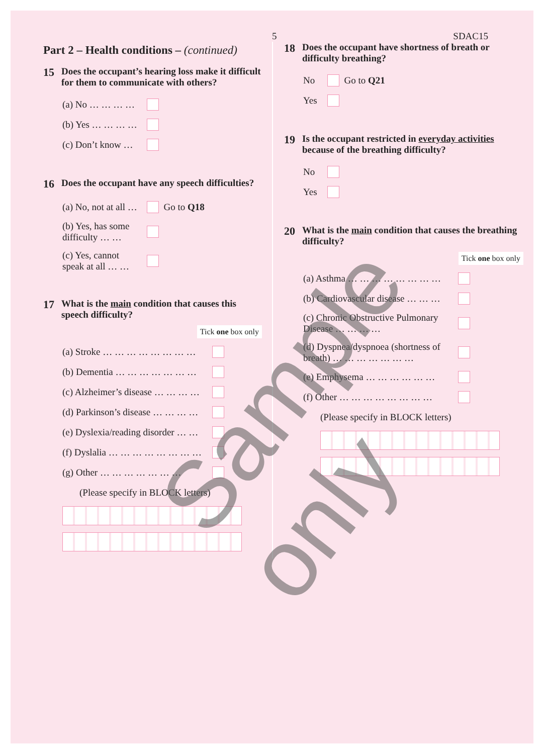5 SDAC15
Part 2 – Health conditions – (continued)
15 Does the occupant’s hearing loss make it difficult for them to communicate with others?
(a) No … … … …
(b) Yes … … … …
(c) Don’t know …
16 Does the occupant have any speech difficulties?
(a) No, not at all … Go to Q18
(b) Yes, has some difficulty … …
(c) Yes, cannot speak at all … …
17 What is the main condition that causes this speech difficulty?
Tick one box only
(a) Stroke … … … … … … … …
(b) Dementia … … … … … … …
(c) Alzheimer’s disease … … … …
(d) Parkinson’s disease … … … …
(e) Dyslexia/reading disorder … …
(f) Dyslalia … … … … … … … …
(g) Other … … … … … … …
(Please specify in BLOCK letters)
18 Does the occupant have shortness of breath or difficulty breathing?
No Go to Q21
Yes
19 Is the occupant restricted in everyday activities because of the breathing difficulty?
No
Yes
20 What is the main condition that causes the breathing difficulty?
Tick one box only
(a) Asthma … … … … … … … …
(b) Cardiovascular disease … … …
(c) Chronic Obstructive Pulmonary Disease … … … …
(d) Dyspnea/dyspnoea (shortness of breath) … … … … … … …
(e) Emphysema … … … … … …
(f) Other … … … … … … … …
(Please specify in BLOCK letters)
Sample only